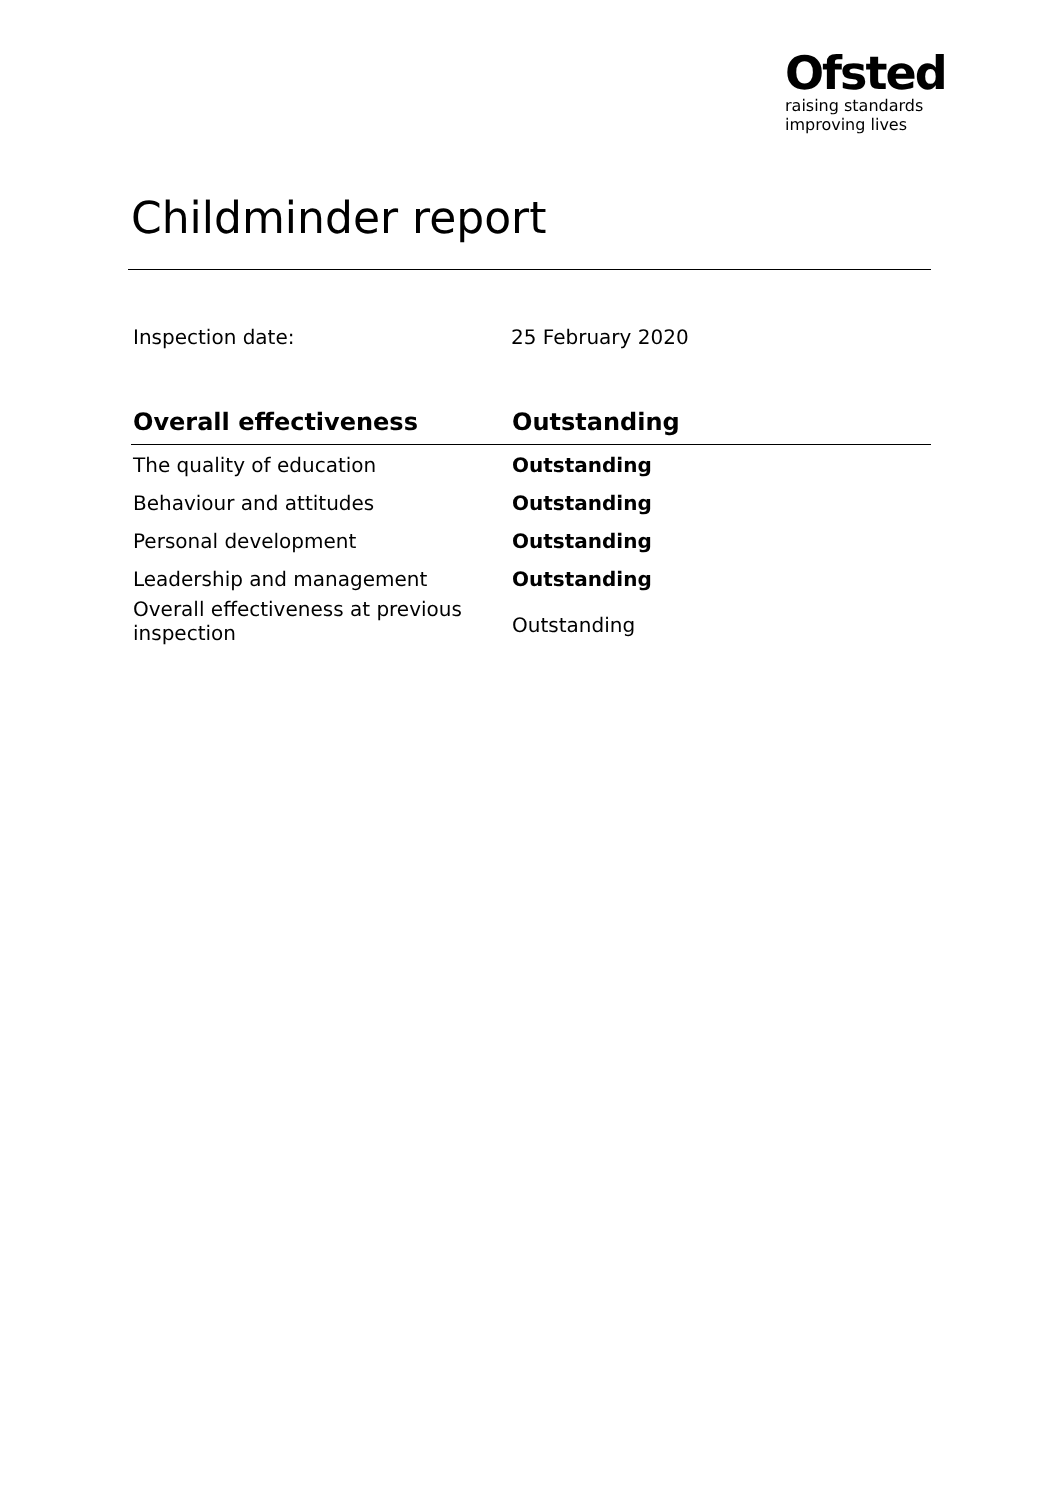Ofsted
raising standards
improving lives
Childminder report
Inspection date: 25 February 2020
| Overall effectiveness | Outstanding |
| --- | --- |
| The quality of education | Outstanding |
| Behaviour and attitudes | Outstanding |
| Personal development | Outstanding |
| Leadership and management | Outstanding |
| Overall effectiveness at previous inspection | Outstanding |